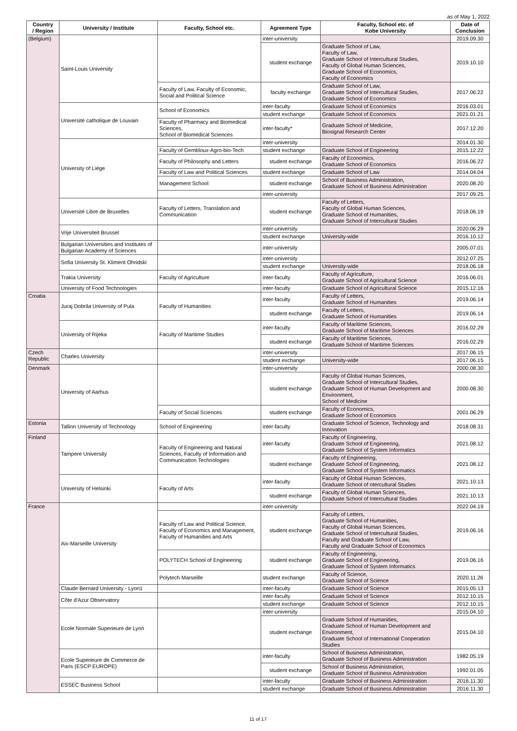as of May 1, 2022
| Country / Region | University / Institute | Faculty, School etc. | Agreement Type | Faculty, School etc. of Kobe University | Date of Conclusion |
| --- | --- | --- | --- | --- | --- |
| (Belgium) | Saint-Louis University | | inter-university | | 2019.09.30 |
| | | | student exchange | Graduate School of Law, Faculty of Law, Graduate School of Intercultural Studies, Faculty of Global Human Sciences, Graduate School of Economics, Faculty of Economics | 2019.10.10 |
| | | Faculty of Law, Faculty of Economic, Social and Political Science | faculty exchange | Graduate School of Law, Graduate School of Intercultural Studies, Graduate School of Economics | 2017.06.22 |
| | Université catholique de Louvain | School of Economics | inter-faculty | Graduate School of Economics | 2016.03.01 |
| | | | student exchange | Graduate School of Economics | 2021.01.21 |
| | | Faculty of Pharmacy and Biomedical Sciences, School of Biomedical Sciences | inter-faculty* | Graduate School of Medicine, Biosignal Research Center | 2017.12.20 |
| | University of Liège | | inter-university | | 2014.01.30 |
| | | Faculty of Gembloux-Agro-bio-Tech | student exchange | Graduate School of Engineering | 2015.12.22 |
| | | Faculty of Philosophy and Letters | student exchange | Faculty of Economics, Graduate School of Economics | 2016.06.22 |
| | | Faculty of Law and Political Sciences | student exchange | Graduate School of Law | 2014.04.04 |
| | | Management School | student exchange | School of Business Administration, Graduate School of Business Administration | 2020.08.20 |
| | | | inter-university | | 2017.09.25 |
| | Université Libre de Bruxelles | Faculty of Letters, Translation and Communication | student exchange | Faculty of Letters, Faculty of Global Human Sciences, Graduate School of Humanities, Graduate School of Intercultural Studies | 2018.06.19 |
| | Vrije Universiteit Brussel | | inter-university | | 2020.06.29 |
| | | | student exchange | University-wide | 2016.10.12 |
| | Bulgarian Universities and Institutes of Bulgarian Academy of Sciences | | inter-university | | 2005.07.01 |
| | Sofia University St. Kliment Ohridski | | inter-university | | 2012.07.25 |
| | | | student exchange | University-wide | 2018.06.18 |
| | Trakia University | Faculty of Agriculture | inter-faculty | Faculty of Agriculture, Graduate School of Agricultural Science | 2016.06.01 |
| | University of Food Technologies | | inter-faculty | Graduate School of Agricultural Science | 2015.12.16 |
| Croatia | Juraj Dobrila University of Pula | Faculty of Humanities | inter-faculty | Faculty of Letters, Graduate School of Humanities | 2019.06.14 |
| | | | student exchange | Faculty of Letters, Graduate School of Humanities | 2019.06.14 |
| | University of Rijeka | Faculty of Maritime Studies | inter-faculty | Faculty of Maritime Sciences, Graduate School of Maritime Sciences | 2016.02.29 |
| | | | student exchange | Faculty of Maritime Sciences, Graduate School of Maritime Sciences | 2016.02.29 |
| Czech Republic | Charles University | | inter-university | | 2017.06.15 |
| | | | student exchange | University-wide | 2017.06.15 |
| Denmark | University of Aarhus | | inter-university | | 2000.08.30 |
| | | | student exchange | Faculty of Global Human Sciences, Graduate School of Intercultural Studies, Graduate School of Human Development and Environment, School of Medicine | 2000.08.30 |
| | | Faculty of Social Sciences | student exchange | Faculty of Economics, Graduate School of Economics | 2001.06.29 |
| Estonia | Tallinn University of Technology | School of Engineering | inter-faculty | Graduate School of Science, Technology and Innovation | 2018.08.31 |
| Finland | Tampere University | Faculty of Engineering and Natural Sciences, Faculty of Information and Communication Technologies | inter-faculty | Faculty of Engineering, Graduate School of Engineering, Graduate School of System Informatics | 2021.08.12 |
| | | | student exchange | Faculty of Engineering, Graduate School of Engineering, Graduate School of System Informatics | 2021.08.12 |
| | University of Helsinki | Faculty of Arts | inter-faculty | Faculty of Global Human Sciences, Graduate School of ntercultural Studies | 2021.10.13 |
| | | | student exchange | Faculty of Global Human Sciences, Graduate School of Intercultural Studies | 2021.10.13 |
| France | Aix-Marseille University | | inter-university | | 2022.04.19 |
| | | Faculty of Law and Political Science, Faculty of Economics and Management, Faculty of Humanities and Arts | student exchange | Faculty of Letters, Graduate School of Humanities, Faculty of Global Human Sciences, Graduate School of Intercultural Studies, Faculty and Graduate School of Law, Faculty and Graduate School of Economics | 2019.06.16 |
| | | POLYTECH School of Engineering | student exchange | Faculty of Engineering, Graduate School of Engineering, Graduate School of System Informatics | 2019.06.16 |
| | | Polytech Marseille | student exchange | Faculty of Science, Graduate School of Science | 2020.11.26 |
| | Claude Bernard University - Lyon1 | | inter-faculty | Graduate School of Science | 2015.05.13 |
| | Côte d'Azur Observatory | | inter-faculty | Graduate School of Science | 2012.10.15 |
| | | | student exchange | Graduate School of Science | 2012.10.15 |
| | Ecole Normale Superieure de Lyon | | inter-university | | 2015.04.10 |
| | | | student exchange | Graduate School of Humanities, Graduate School of Human Development and Environment, Graduate School of International Cooperation Studies | 2015.04.10 |
| | Ecole Superieure de Commerce de Paris (ESCP EUROPE) | | inter-faculty | School of Business Administration, Graduate School of Business Administration | 1982.05.19 |
| | | | student exchange | School of Business Administration, Graduate School of Business Administration | 1992.01.05 |
| | ESSEC Business School | | inter-faculty | Graduate School of Business Administration | 2016.11.30 |
| | | | student exchange | Graduate School of Business Administration | 2016.11.30 |
11 of 17